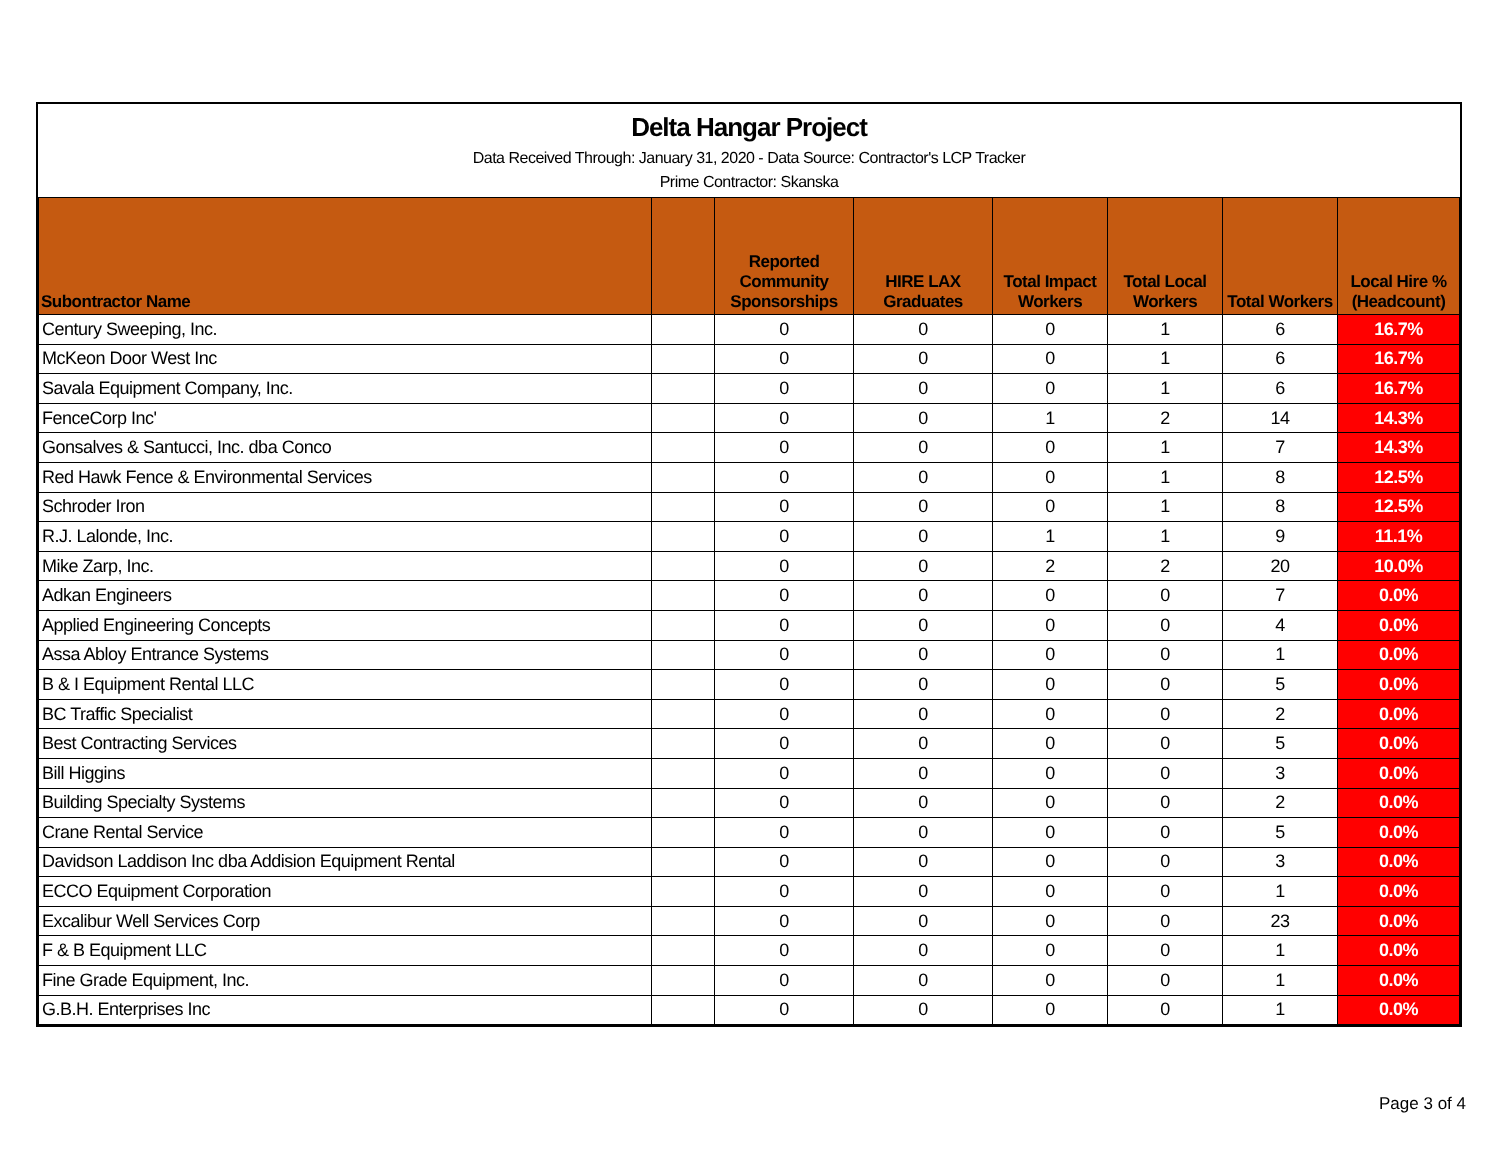Delta Hangar Project
Data Received Through: January 31, 2020 - Data Source: Contractor's LCP Tracker
Prime Contractor: Skanska
| Subontractor Name | | Reported Community Sponsorships | HIRE LAX Graduates | Total Impact Workers | Total Local Workers | Total Workers | Local Hire % (Headcount) |
| --- | --- | --- | --- | --- | --- | --- | --- |
| Century Sweeping, Inc. | | 0 | 0 | 0 | 1 | 6 | 16.7% |
| McKeon Door West Inc | | 0 | 0 | 0 | 1 | 6 | 16.7% |
| Savala Equipment Company, Inc. | | 0 | 0 | 0 | 1 | 6 | 16.7% |
| FenceCorp Inc' | | 0 | 0 | 1 | 2 | 14 | 14.3% |
| Gonsalves & Santucci, Inc. dba Conco | | 0 | 0 | 0 | 1 | 7 | 14.3% |
| Red Hawk Fence & Environmental Services | | 0 | 0 | 0 | 1 | 8 | 12.5% |
| Schroder Iron | | 0 | 0 | 0 | 1 | 8 | 12.5% |
| R.J. Lalonde, Inc. | | 0 | 0 | 1 | 1 | 9 | 11.1% |
| Mike Zarp, Inc. | | 0 | 0 | 2 | 2 | 20 | 10.0% |
| Adkan Engineers | | 0 | 0 | 0 | 0 | 7 | 0.0% |
| Applied Engineering Concepts | | 0 | 0 | 0 | 0 | 4 | 0.0% |
| Assa Abloy Entrance Systems | | 0 | 0 | 0 | 0 | 1 | 0.0% |
| B & I Equipment Rental LLC | | 0 | 0 | 0 | 0 | 5 | 0.0% |
| BC Traffic Specialist | | 0 | 0 | 0 | 0 | 2 | 0.0% |
| Best Contracting Services | | 0 | 0 | 0 | 0 | 5 | 0.0% |
| Bill Higgins | | 0 | 0 | 0 | 0 | 3 | 0.0% |
| Building Specialty Systems | | 0 | 0 | 0 | 0 | 2 | 0.0% |
| Crane Rental Service | | 0 | 0 | 0 | 0 | 5 | 0.0% |
| Davidson Laddison Inc dba Addision Equipment Rental | | 0 | 0 | 0 | 0 | 3 | 0.0% |
| ECCO Equipment Corporation | | 0 | 0 | 0 | 0 | 1 | 0.0% |
| Excalibur Well Services Corp | | 0 | 0 | 0 | 0 | 23 | 0.0% |
| F & B Equipment LLC | | 0 | 0 | 0 | 0 | 1 | 0.0% |
| Fine Grade Equipment, Inc. | | 0 | 0 | 0 | 0 | 1 | 0.0% |
| G.B.H. Enterprises Inc | | 0 | 0 | 0 | 0 | 1 | 0.0% |
Page 3 of 4